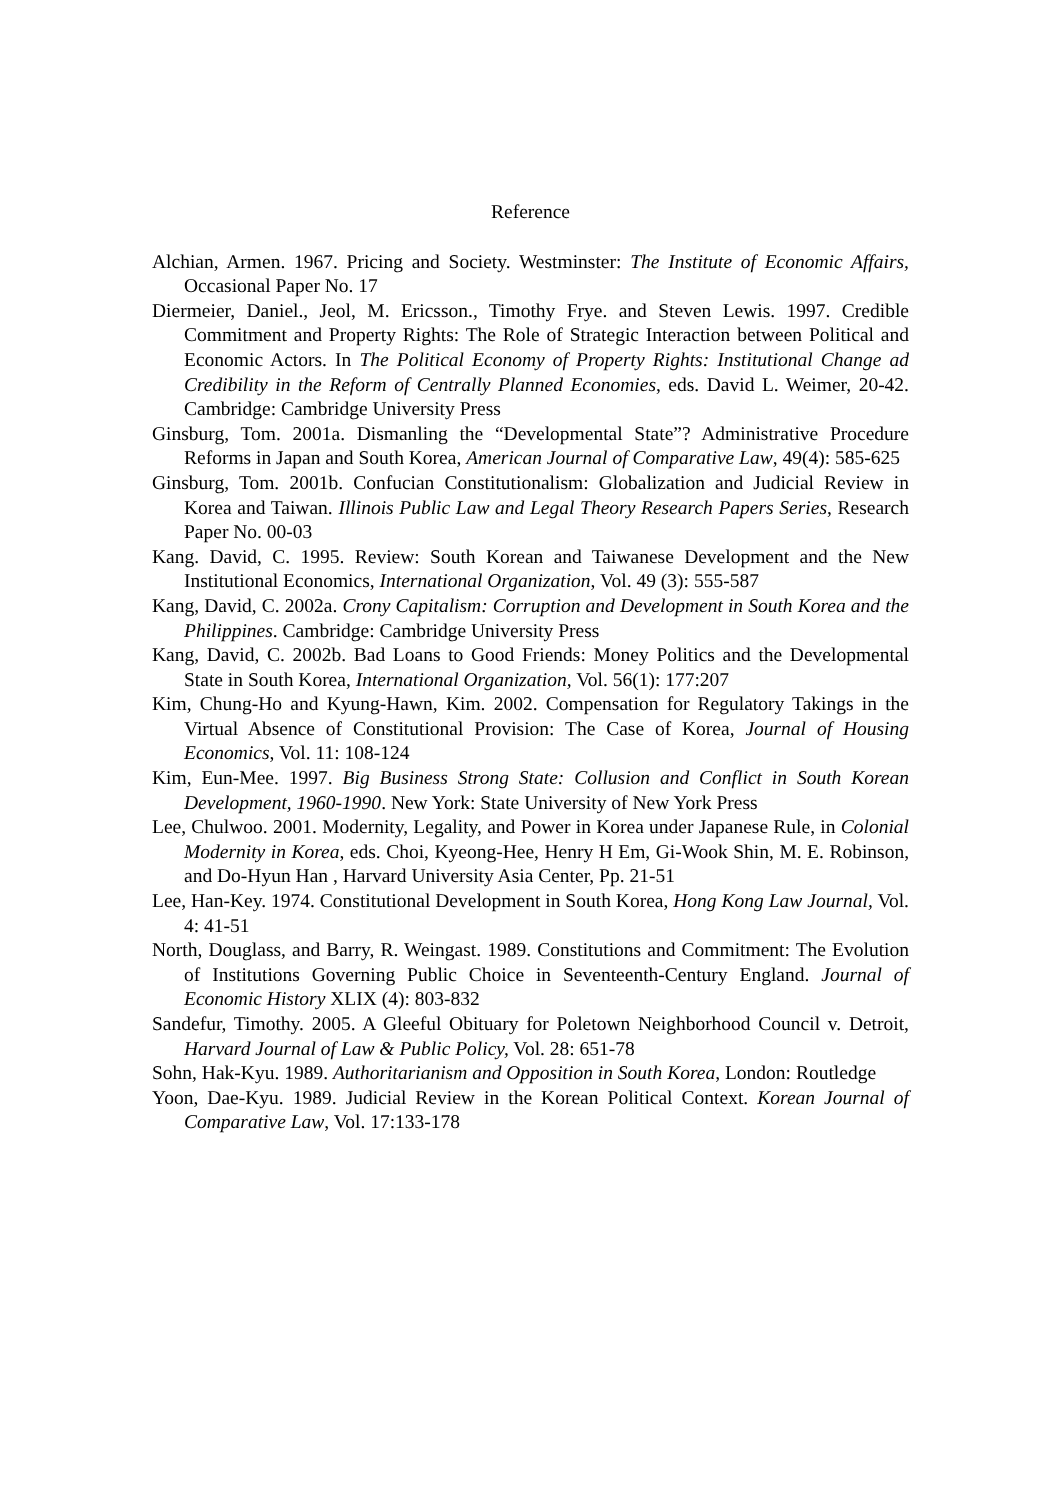Reference
Alchian, Armen. 1967. Pricing and Society. Westminster: The Institute of Economic Affairs, Occasional Paper No. 17
Diermeier, Daniel., Jeol, M. Ericsson., Timothy Frye. and Steven Lewis. 1997. Credible Commitment and Property Rights: The Role of Strategic Interaction between Political and Economic Actors. In The Political Economy of Property Rights: Institutional Change ad Credibility in the Reform of Centrally Planned Economies, eds. David L. Weimer, 20-42. Cambridge: Cambridge University Press
Ginsburg, Tom. 2001a. Dismanling the “Developmental State”? Administrative Procedure Reforms in Japan and South Korea, American Journal of Comparative Law, 49(4): 585-625
Ginsburg, Tom. 2001b. Confucian Constitutionalism: Globalization and Judicial Review in Korea and Taiwan. Illinois Public Law and Legal Theory Research Papers Series, Research Paper No. 00-03
Kang. David, C. 1995. Review: South Korean and Taiwanese Development and the New Institutional Economics, International Organization, Vol. 49 (3): 555-587
Kang, David, C. 2002a. Crony Capitalism: Corruption and Development in South Korea and the Philippines. Cambridge: Cambridge University Press
Kang, David, C. 2002b. Bad Loans to Good Friends: Money Politics and the Developmental State in South Korea, International Organization, Vol. 56(1): 177:207
Kim, Chung-Ho and Kyung-Hawn, Kim. 2002. Compensation for Regulatory Takings in the Virtual Absence of Constitutional Provision: The Case of Korea, Journal of Housing Economics, Vol. 11: 108-124
Kim, Eun-Mee. 1997. Big Business Strong State: Collusion and Conflict in South Korean Development, 1960-1990. New York: State University of New York Press
Lee, Chulwoo. 2001. Modernity, Legality, and Power in Korea under Japanese Rule, in Colonial Modernity in Korea, eds. Choi, Kyeong-Hee, Henry H Em, Gi-Wook Shin, M. E. Robinson, and Do-Hyun Han , Harvard University Asia Center, Pp. 21-51
Lee, Han-Key. 1974. Constitutional Development in South Korea, Hong Kong Law Journal, Vol. 4: 41-51
North, Douglass, and Barry, R. Weingast. 1989. Constitutions and Commitment: The Evolution of Institutions Governing Public Choice in Seventeenth-Century England. Journal of Economic History XLIX (4): 803-832
Sandefur, Timothy. 2005. A Gleeful Obituary for Poletown Neighborhood Council v. Detroit, Harvard Journal of Law & Public Policy, Vol. 28: 651-78
Sohn, Hak-Kyu. 1989. Authoritarianism and Opposition in South Korea, London: Routledge
Yoon, Dae-Kyu. 1989. Judicial Review in the Korean Political Context. Korean Journal of Comparative Law, Vol. 17:133-178